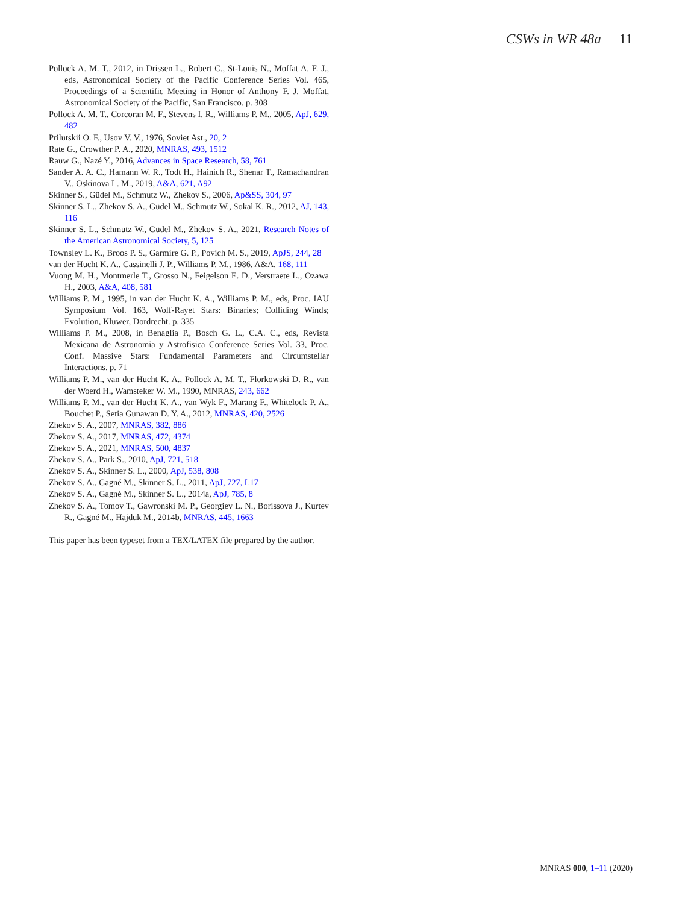CSWs in WR 48a 11
Pollock A. M. T., 2012, in Drissen L., Robert C., St-Louis N., Moffat A. F. J., eds, Astronomical Society of the Pacific Conference Series Vol. 465, Proceedings of a Scientific Meeting in Honor of Anthony F. J. Moffat, Astronomical Society of the Pacific, San Francisco. p. 308
Pollock A. M. T., Corcoran M. F., Stevens I. R., Williams P. M., 2005, ApJ, 629, 482
Prilutskii O. F., Usov V. V., 1976, Soviet Ast., 20, 2
Rate G., Crowther P. A., 2020, MNRAS, 493, 1512
Rauw G., Nazé Y., 2016, Advances in Space Research, 58, 761
Sander A. A. C., Hamann W. R., Todt H., Hainich R., Shenar T., Ramachandran V., Oskinova L. M., 2019, A&A, 621, A92
Skinner S., Güdel M., Schmutz W., Zhekov S., 2006, Ap&SS, 304, 97
Skinner S. L., Zhekov S. A., Güdel M., Schmutz W., Sokal K. R., 2012, AJ, 143, 116
Skinner S. L., Schmutz W., Güdel M., Zhekov S. A., 2021, Research Notes of the American Astronomical Society, 5, 125
Townsley L. K., Broos P. S., Garmire G. P., Povich M. S., 2019, ApJS, 244, 28
van der Hucht K. A., Cassinelli J. P., Williams P. M., 1986, A&A, 168, 111
Vuong M. H., Montmerle T., Grosso N., Feigelson E. D., Verstraete L., Ozawa H., 2003, A&A, 408, 581
Williams P. M., 1995, in van der Hucht K. A., Williams P. M., eds, Proc. IAU Symposium Vol. 163, Wolf-Rayet Stars: Binaries; Colliding Winds; Evolution, Kluwer, Dordrecht. p. 335
Williams P. M., 2008, in Benaglia P., Bosch G. L., C.A. C., eds, Revista Mexicana de Astronomia y Astrofisica Conference Series Vol. 33, Proc. Conf. Massive Stars: Fundamental Parameters and Circumstellar Interactions. p. 71
Williams P. M., van der Hucht K. A., Pollock A. M. T., Florkowski D. R., van der Woerd H., Wamsteker W. M., 1990, MNRAS, 243, 662
Williams P. M., van der Hucht K. A., van Wyk F., Marang F., Whitelock P. A., Bouchet P., Setia Gunawan D. Y. A., 2012, MNRAS, 420, 2526
Zhekov S. A., 2007, MNRAS, 382, 886
Zhekov S. A., 2017, MNRAS, 472, 4374
Zhekov S. A., 2021, MNRAS, 500, 4837
Zhekov S. A., Park S., 2010, ApJ, 721, 518
Zhekov S. A., Skinner S. L., 2000, ApJ, 538, 808
Zhekov S. A., Gagné M., Skinner S. L., 2011, ApJ, 727, L17
Zhekov S. A., Gagné M., Skinner S. L., 2014a, ApJ, 785, 8
Zhekov S. A., Tomov T., Gawronski M. P., Georgiev L. N., Borissova J., Kurtev R., Gagné M., Hajduk M., 2014b, MNRAS, 445, 1663
This paper has been typeset from a TEX/LATEX file prepared by the author.
MNRAS 000, 1–11 (2020)